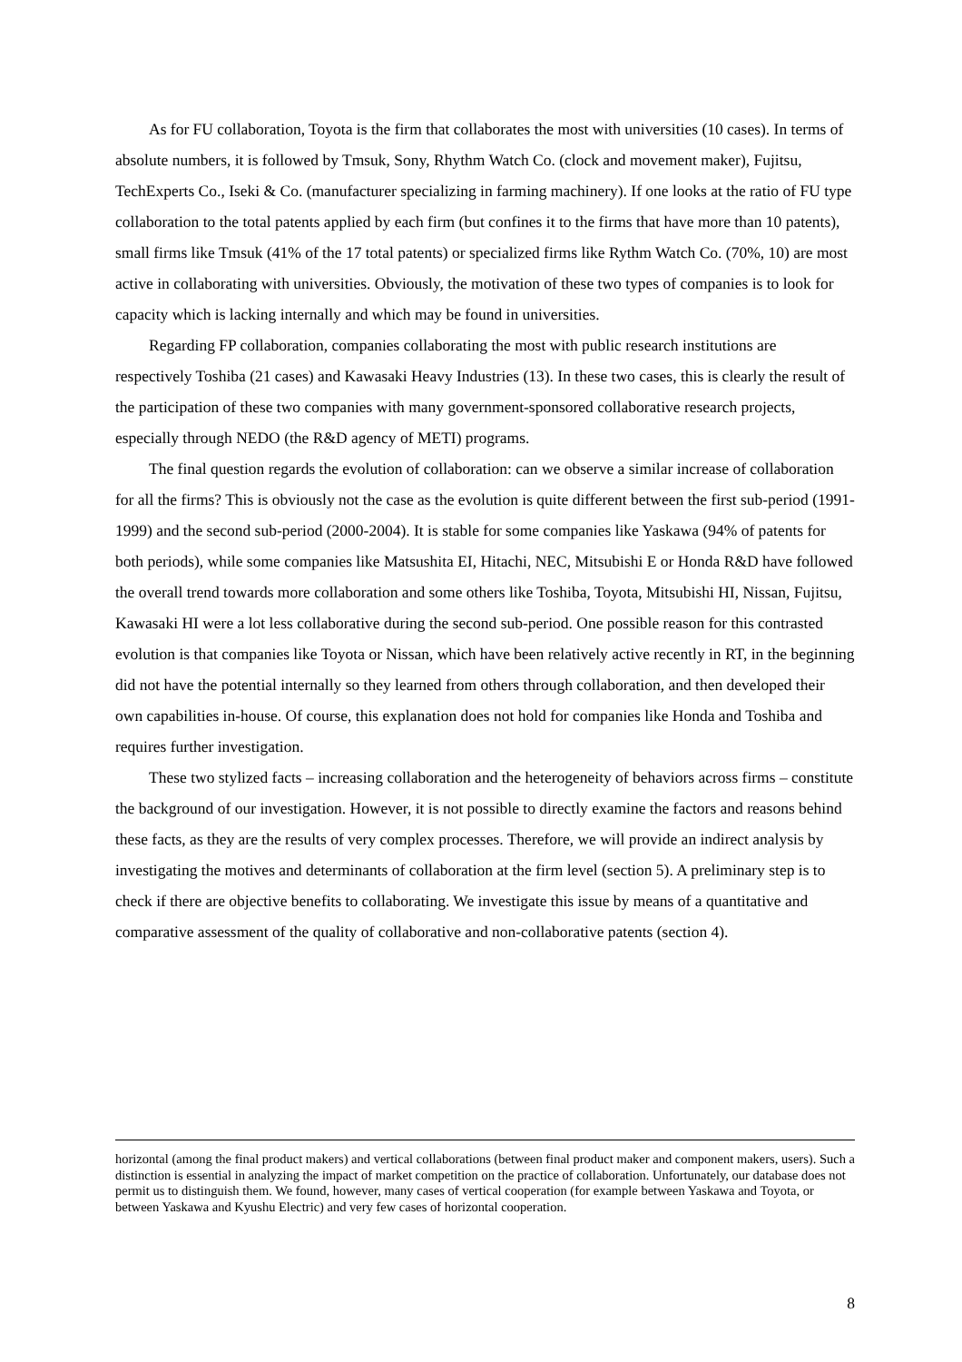As for FU collaboration, Toyota is the firm that collaborates the most with universities (10 cases). In terms of absolute numbers, it is followed by Tmsuk, Sony, Rhythm Watch Co. (clock and movement maker), Fujitsu, TechExperts Co., Iseki & Co. (manufacturer specializing in farming machinery). If one looks at the ratio of FU type collaboration to the total patents applied by each firm (but confines it to the firms that have more than 10 patents), small firms like Tmsuk (41% of the 17 total patents) or specialized firms like Rythm Watch Co. (70%, 10) are most active in collaborating with universities. Obviously, the motivation of these two types of companies is to look for capacity which is lacking internally and which may be found in universities.
Regarding FP collaboration, companies collaborating the most with public research institutions are respectively Toshiba (21 cases) and Kawasaki Heavy Industries (13). In these two cases, this is clearly the result of the participation of these two companies with many government-sponsored collaborative research projects, especially through NEDO (the R&D agency of METI) programs.
The final question regards the evolution of collaboration: can we observe a similar increase of collaboration for all the firms? This is obviously not the case as the evolution is quite different between the first sub-period (1991-1999) and the second sub-period (2000-2004). It is stable for some companies like Yaskawa (94% of patents for both periods), while some companies like Matsushita EI, Hitachi, NEC, Mitsubishi E or Honda R&D have followed the overall trend towards more collaboration and some others like Toshiba, Toyota, Mitsubishi HI, Nissan, Fujitsu, Kawasaki HI were a lot less collaborative during the second sub-period. One possible reason for this contrasted evolution is that companies like Toyota or Nissan, which have been relatively active recently in RT, in the beginning did not have the potential internally so they learned from others through collaboration, and then developed their own capabilities in-house. Of course, this explanation does not hold for companies like Honda and Toshiba and requires further investigation.
These two stylized facts – increasing collaboration and the heterogeneity of behaviors across firms – constitute the background of our investigation. However, it is not possible to directly examine the factors and reasons behind these facts, as they are the results of very complex processes. Therefore, we will provide an indirect analysis by investigating the motives and determinants of collaboration at the firm level (section 5). A preliminary step is to check if there are objective benefits to collaborating. We investigate this issue by means of a quantitative and comparative assessment of the quality of collaborative and non-collaborative patents (section 4).
horizontal (among the final product makers) and vertical collaborations (between final product maker and component makers, users). Such a distinction is essential in analyzing the impact of market competition on the practice of collaboration. Unfortunately, our database does not permit us to distinguish them. We found, however, many cases of vertical cooperation (for example between Yaskawa and Toyota, or between Yaskawa and Kyushu Electric) and very few cases of horizontal cooperation.
8